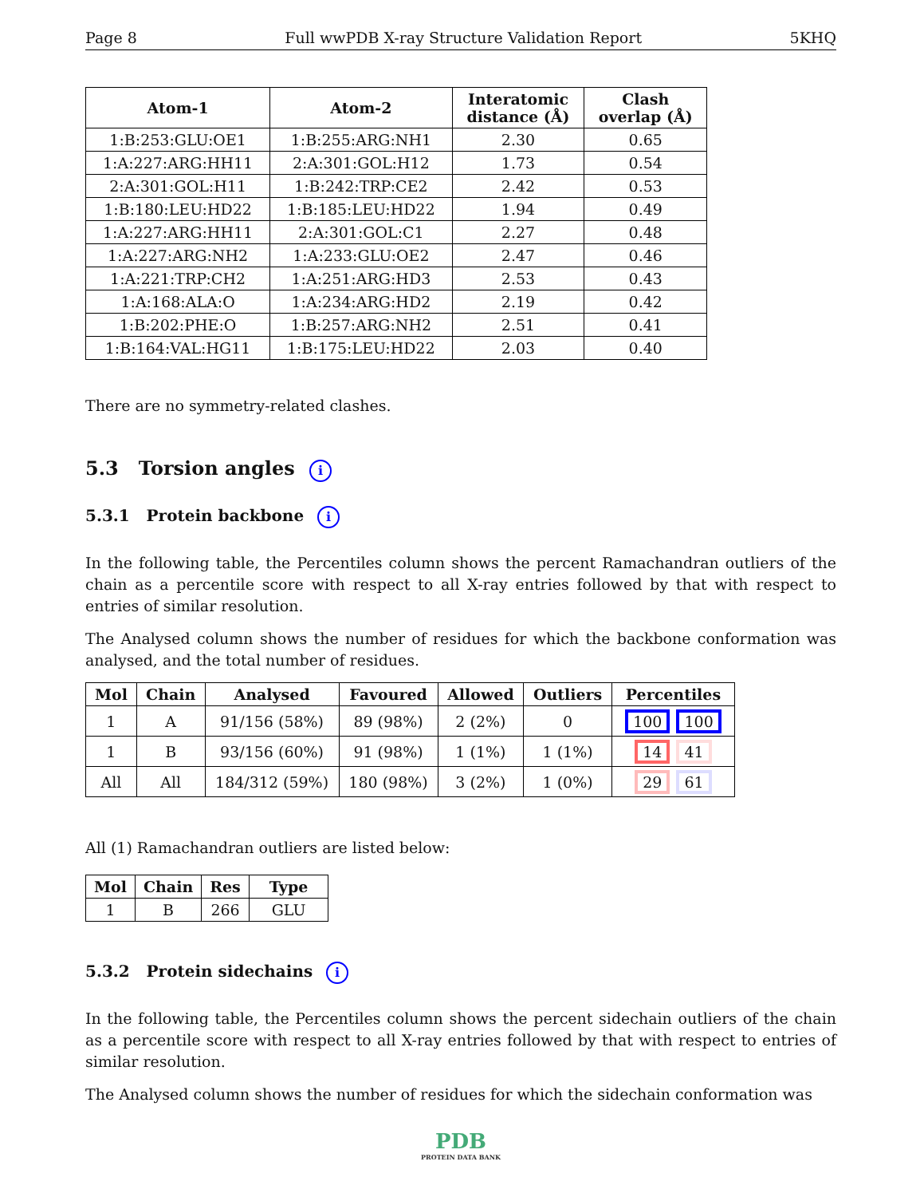Page 8 Full wwPDB X-ray Structure Validation Report 5KHQ
| Atom-1 | Atom-2 | Interatomic distance (Å) | Clash overlap (Å) |
| --- | --- | --- | --- |
| 1:B:253:GLU:OE1 | 1:B:255:ARG:NH1 | 2.30 | 0.65 |
| 1:A:227:ARG:HH11 | 2:A:301:GOL:H12 | 1.73 | 0.54 |
| 2:A:301:GOL:H11 | 1:B:242:TRP:CE2 | 2.42 | 0.53 |
| 1:B:180:LEU:HD22 | 1:B:185:LEU:HD22 | 1.94 | 0.49 |
| 1:A:227:ARG:HH11 | 2:A:301:GOL:C1 | 2.27 | 0.48 |
| 1:A:227:ARG:NH2 | 1:A:233:GLU:OE2 | 2.47 | 0.46 |
| 1:A:221:TRP:CH2 | 1:A:251:ARG:HD3 | 2.53 | 0.43 |
| 1:A:168:ALA:O | 1:A:234:ARG:HD2 | 2.19 | 0.42 |
| 1:B:202:PHE:O | 1:B:257:ARG:NH2 | 2.51 | 0.41 |
| 1:B:164:VAL:HG11 | 1:B:175:LEU:HD22 | 2.03 | 0.40 |
There are no symmetry-related clashes.
5.3 Torsion angles i
5.3.1 Protein backbone i
In the following table, the Percentiles column shows the percent Ramachandran outliers of the chain as a percentile score with respect to all X-ray entries followed by that with respect to entries of similar resolution.
The Analysed column shows the number of residues for which the backbone conformation was analysed, and the total number of residues.
| Mol | Chain | Analysed | Favoured | Allowed | Outliers | Percentiles |
| --- | --- | --- | --- | --- | --- | --- |
| 1 | A | 91/156 (58%) | 89 (98%) | 2 (2%) | 0 | 100 100 |
| 1 | B | 93/156 (60%) | 91 (98%) | 1 (1%) | 1 (1%) | 14 41 |
| All | All | 184/312 (59%) | 180 (98%) | 3 (2%) | 1 (0%) | 29 61 |
All (1) Ramachandran outliers are listed below:
| Mol | Chain | Res | Type |
| --- | --- | --- | --- |
| 1 | B | 266 | GLU |
5.3.2 Protein sidechains i
In the following table, the Percentiles column shows the percent sidechain outliers of the chain as a percentile score with respect to all X-ray entries followed by that with respect to entries of similar resolution.
The Analysed column shows the number of residues for which the sidechain conformation was
PDB
PROTEIN DATA BANK